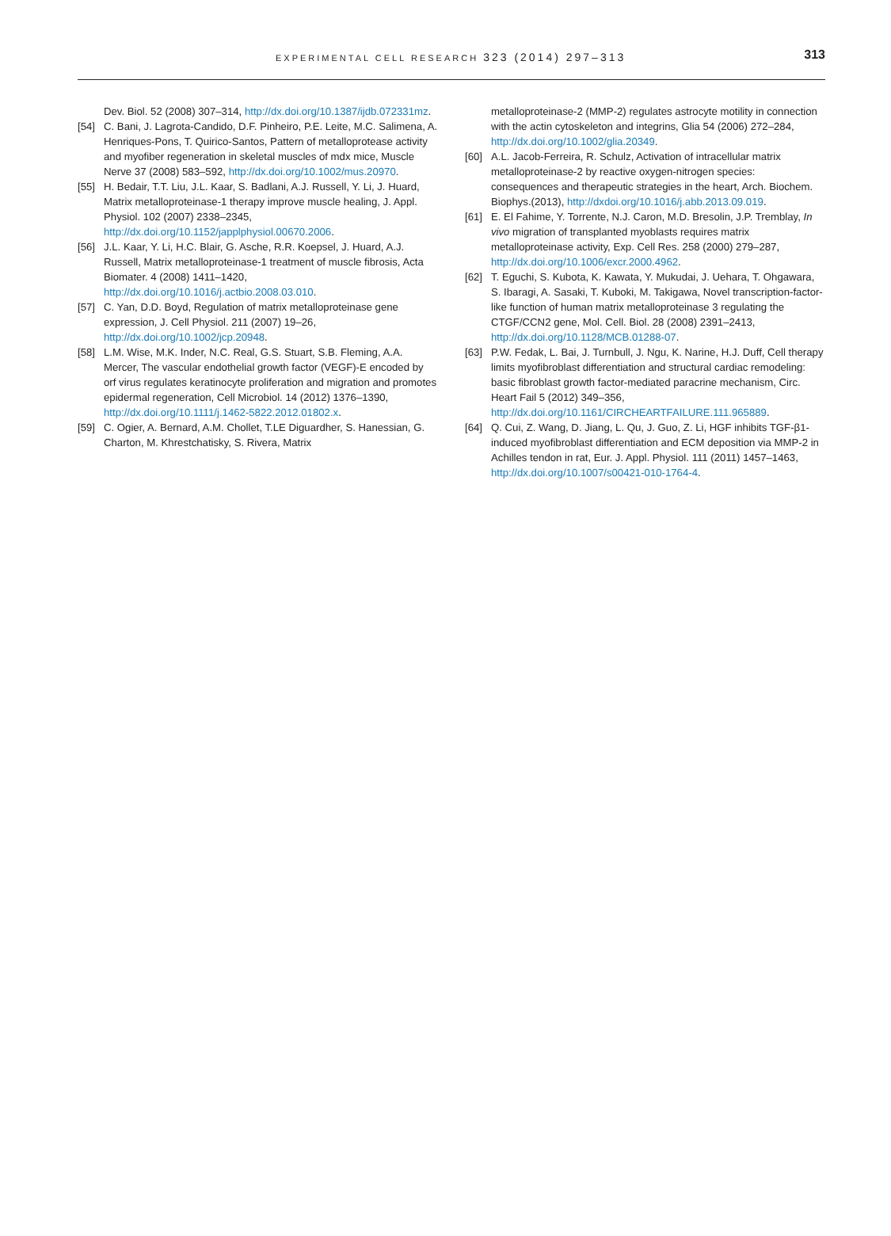EXPERIMENTAL CELL RESEARCH 323 (2014) 297–313 313
Dev. Biol. 52 (2008) 307–314, http://dx.doi.org/10.1387/ijdb.072331mz.
[54] C. Bani, J. Lagrota-Candido, D.F. Pinheiro, P.E. Leite, M.C. Salimena, A. Henriques-Pons, T. Quirico-Santos, Pattern of metalloprotease activity and myofiber regeneration in skeletal muscles of mdx mice, Muscle Nerve 37 (2008) 583–592, http://dx.doi.org/10.1002/mus.20970.
[55] H. Bedair, T.T. Liu, J.L. Kaar, S. Badlani, A.J. Russell, Y. Li, J. Huard, Matrix metalloproteinase-1 therapy improve muscle healing, J. Appl. Physiol. 102 (2007) 2338–2345, http://dx.doi.org/10.1152/japplphysiol.00670.2006.
[56] J.L. Kaar, Y. Li, H.C. Blair, G. Asche, R.R. Koepsel, J. Huard, A.J. Russell, Matrix metalloproteinase-1 treatment of muscle fibrosis, Acta Biomater. 4 (2008) 1411–1420, http://dx.doi.org/10.1016/j.actbio.2008.03.010.
[57] C. Yan, D.D. Boyd, Regulation of matrix metalloproteinase gene expression, J. Cell Physiol. 211 (2007) 19–26, http://dx.doi.org/10.1002/jcp.20948.
[58] L.M. Wise, M.K. Inder, N.C. Real, G.S. Stuart, S.B. Fleming, A.A. Mercer, The vascular endothelial growth factor (VEGF)-E encoded by orf virus regulates keratinocyte proliferation and migration and promotes epidermal regeneration, Cell Microbiol. 14 (2012) 1376–1390, http://dx.doi.org/10.1111/j.1462-5822.2012.01802.x.
[59] C. Ogier, A. Bernard, A.M. Chollet, T.LE Diguardher, S. Hanessian, G. Charton, M. Khrestchatisky, S. Rivera, Matrix
metalloproteinase-2 (MMP-2) regulates astrocyte motility in connection with the actin cytoskeleton and integrins, Glia 54 (2006) 272–284, http://dx.doi.org/10.1002/glia.20349.
[60] A.L. Jacob-Ferreira, R. Schulz, Activation of intracellular matrix metalloproteinase-2 by reactive oxygen-nitrogen species: consequences and therapeutic strategies in the heart, Arch. Biochem. Biophys.(2013), http://dxdoi.org/10.1016/j.abb.2013.09.019.
[61] E. El Fahime, Y. Torrente, N.J. Caron, M.D. Bresolin, J.P. Tremblay, In vivo migration of transplanted myoblasts requires matrix metalloproteinase activity, Exp. Cell Res. 258 (2000) 279–287, http://dx.doi.org/10.1006/excr.2000.4962.
[62] T. Eguchi, S. Kubota, K. Kawata, Y. Mukudai, J. Uehara, T. Ohgawara, S. Ibaragi, A. Sasaki, T. Kuboki, M. Takigawa, Novel transcription-factor-like function of human matrix metalloproteinase 3 regulating the CTGF/CCN2 gene, Mol. Cell. Biol. 28 (2008) 2391–2413, http://dx.doi.org/10.1128/MCB.01288-07.
[63] P.W. Fedak, L. Bai, J. Turnbull, J. Ngu, K. Narine, H.J. Duff, Cell therapy limits myofibroblast differentiation and structural cardiac remodeling: basic fibroblast growth factor-mediated paracrine mechanism, Circ. Heart Fail 5 (2012) 349–356, http://dx.doi.org/10.1161/CIRCHEARTFAILURE.111.965889.
[64] Q. Cui, Z. Wang, D. Jiang, L. Qu, J. Guo, Z. Li, HGF inhibits TGF-β1-induced myofibroblast differentiation and ECM deposition via MMP-2 in Achilles tendon in rat, Eur. J. Appl. Physiol. 111 (2011) 1457–1463, http://dx.doi.org/10.1007/s00421-010-1764-4.